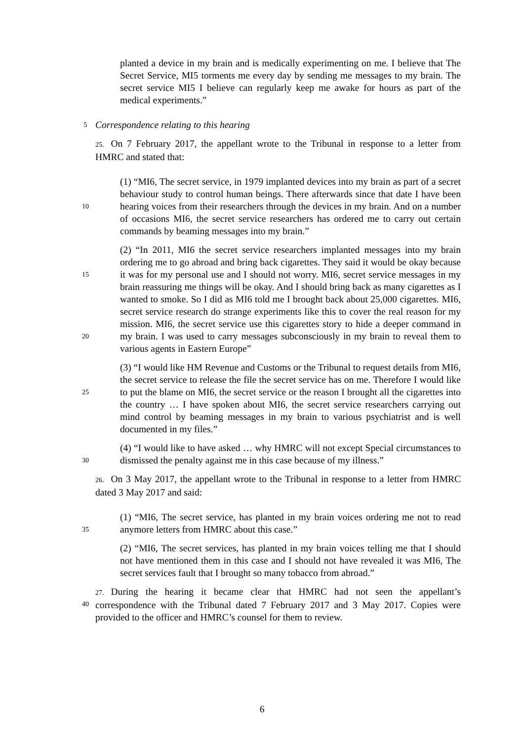planted a device in my brain and is medically experimenting on me. I believe that The Secret Service, MI5 torments me every day by sending me messages to my brain. The secret service MI5 I believe can regularly keep me awake for hours as part of the medical experiments.”
5
Correspondence relating to this hearing
25. On 7 February 2017, the appellant wrote to the Tribunal in response to a letter from HMRC and stated that:
10
(1) “MI6, The secret service, in 1979 implanted devices into my brain as part of a secret behaviour study to control human beings. There afterwards since that date I have been hearing voices from their researchers through the devices in my brain. And on a number of occasions MI6, the secret service researchers has ordered me to carry out certain commands by beaming messages into my brain.”
15
20
(2) “In 2011, MI6 the secret service researchers implanted messages into my brain ordering me to go abroad and bring back cigarettes. They said it would be okay because it was for my personal use and I should not worry. MI6, secret service messages in my brain reassuring me things will be okay. And I should bring back as many cigarettes as I wanted to smoke. So I did as MI6 told me I brought back about 25,000 cigarettes. MI6, secret service research do strange experiments like this to cover the real reason for my mission. MI6, the secret service use this cigarettes story to hide a deeper command in my brain. I was used to carry messages subconsciously in my brain to reveal them to various agents in Eastern Europe”
25
(3) “I would like HM Revenue and Customs or the Tribunal to request details from MI6, the secret service to release the file the secret service has on me. Therefore I would like to put the blame on MI6, the secret service or the reason I brought all the cigarettes into the country … I have spoken about MI6, the secret service researchers carrying out mind control by beaming messages in my brain to various psychiatrist and is well documented in my files.”
30
(4) “I would like to have asked … why HMRC will not except Special circumstances to dismissed the penalty against me in this case because of my illness.”
26. On 3 May 2017, the appellant wrote to the Tribunal in response to a letter from HMRC dated 3 May 2017 and said:
35
(1) “MI6, The secret service, has planted in my brain voices ordering me not to read anymore letters from HMRC about this case.”
(2) “MI6, The secret services, has planted in my brain voices telling me that I should not have mentioned them in this case and I should not have revealed it was MI6, The secret services fault that I brought so many tobacco from abroad.”
40 27. During the hearing it became clear that HMRC had not seen the appellant’s correspondence with the Tribunal dated 7 February 2017 and 3 May 2017. Copies were provided to the officer and HMRC’s counsel for them to review.
6